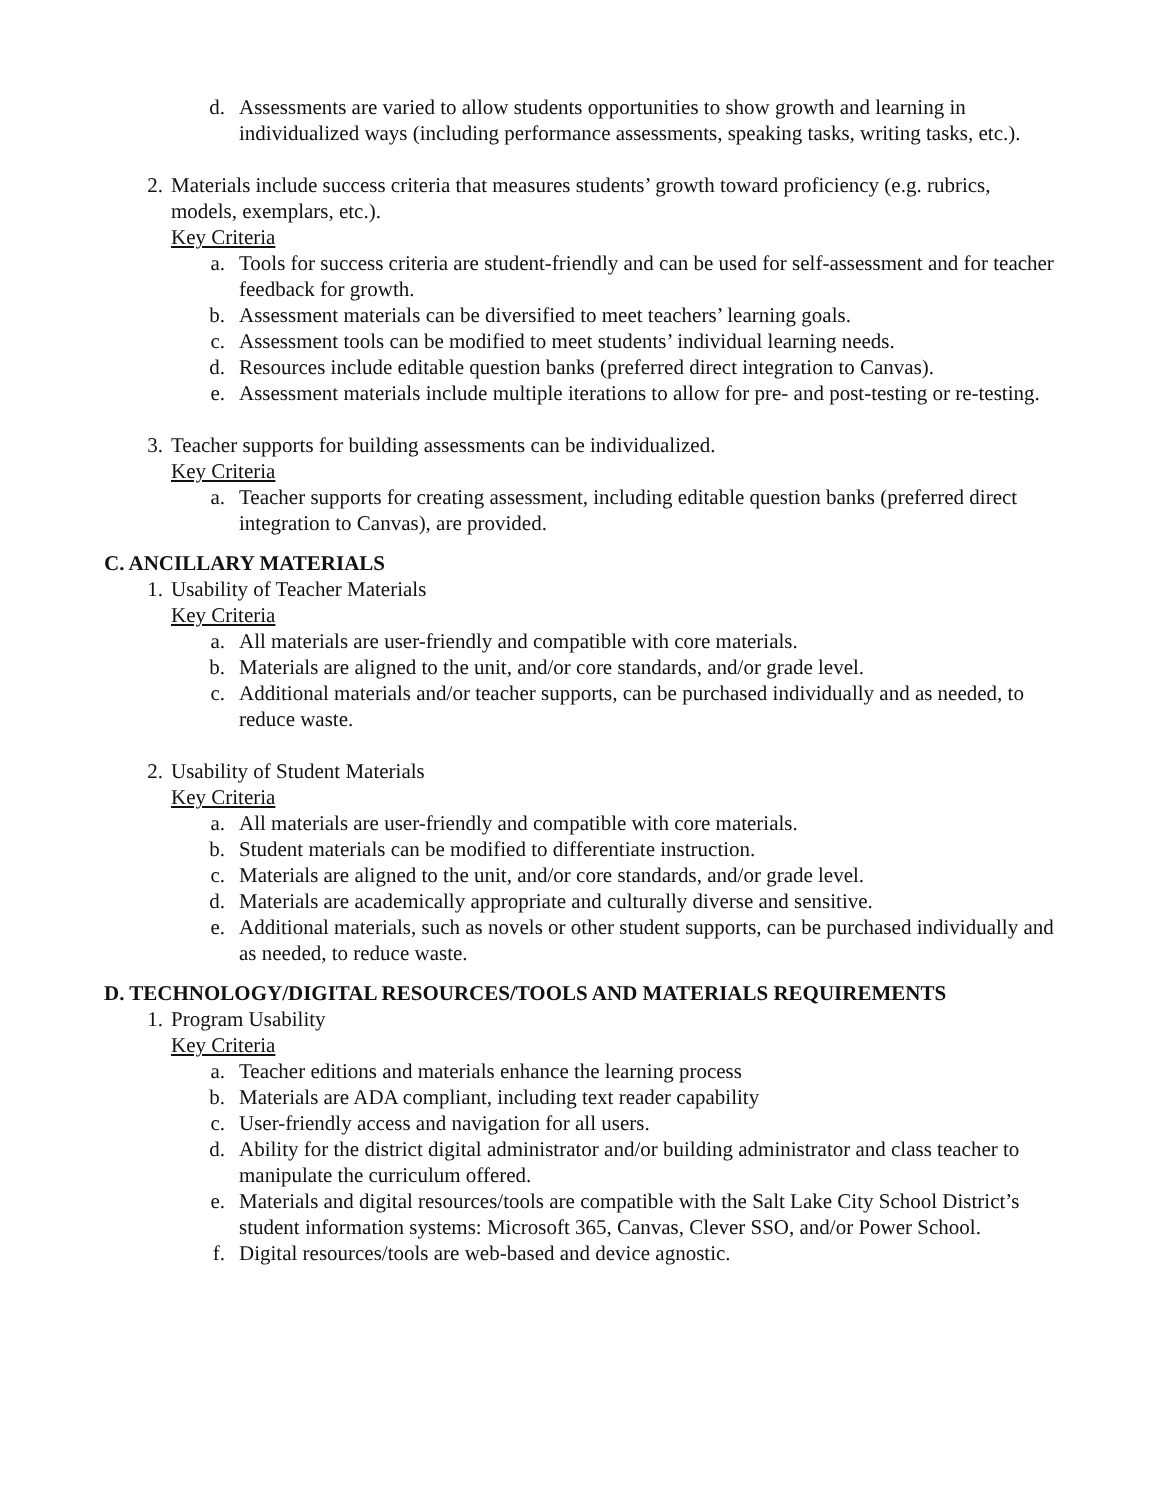d. Assessments are varied to allow students opportunities to show growth and learning in individualized ways (including performance assessments, speaking tasks, writing tasks, etc.).
2. Materials include success criteria that measures students’ growth toward proficiency (e.g. rubrics, models, exemplars, etc.).
Key Criteria
a. Tools for success criteria are student-friendly and can be used for self-assessment and for teacher feedback for growth.
b. Assessment materials can be diversified to meet teachers’ learning goals.
c. Assessment tools can be modified to meet students’ individual learning needs.
d. Resources include editable question banks (preferred direct integration to Canvas).
e. Assessment materials include multiple iterations to allow for pre- and post-testing or re-testing.
3. Teacher supports for building assessments can be individualized.
Key Criteria
a. Teacher supports for creating assessment, including editable question banks (preferred direct integration to Canvas), are provided.
C. ANCILLARY MATERIALS
1. Usability of Teacher Materials
Key Criteria
a. All materials are user-friendly and compatible with core materials.
b. Materials are aligned to the unit, and/or core standards, and/or grade level.
c. Additional materials and/or teacher supports, can be purchased individually and as needed, to reduce waste.
2. Usability of Student Materials
Key Criteria
a. All materials are user-friendly and compatible with core materials.
b. Student materials can be modified to differentiate instruction.
c. Materials are aligned to the unit, and/or core standards, and/or grade level.
d. Materials are academically appropriate and culturally diverse and sensitive.
e. Additional materials, such as novels or other student supports, can be purchased individually and as needed, to reduce waste.
D. TECHNOLOGY/DIGITAL RESOURCES/TOOLS AND MATERIALS REQUIREMENTS
1. Program Usability
Key Criteria
a. Teacher editions and materials enhance the learning process
b. Materials are ADA compliant, including text reader capability
c. User-friendly access and navigation for all users.
d. Ability for the district digital administrator and/or building administrator and class teacher to manipulate the curriculum offered.
e. Materials and digital resources/tools are compatible with the Salt Lake City School District’s student information systems: Microsoft 365, Canvas, Clever SSO, and/or Power School.
f. Digital resources/tools are web-based and device agnostic.